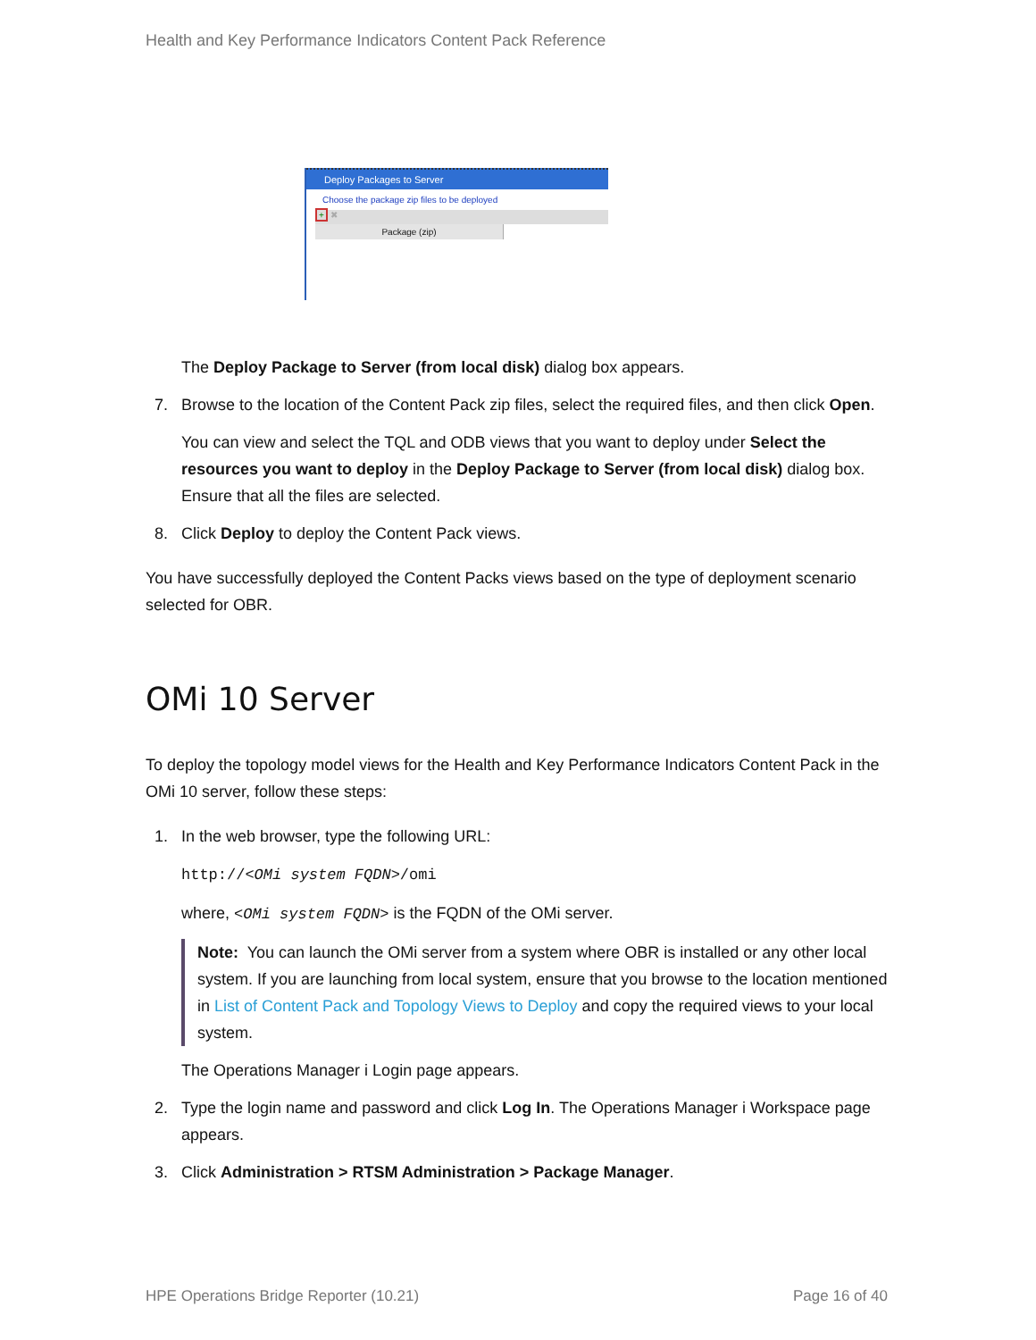Health and Key Performance Indicators Content Pack Reference
Deploy Packages to Server
Choose the package zip files to be deployed
+ ✖
Package (zip)
The Deploy Package to Server (from local disk) dialog box appears.
7. Browse to the location of the Content Pack zip files, select the required files, and then click Open.
You can view and select the TQL and ODB views that you want to deploy under Select the resources you want to deploy in the Deploy Package to Server (from local disk) dialog box. Ensure that all the files are selected.
8. Click Deploy to deploy the Content Pack views.
You have successfully deployed the Content Packs views based on the type of deployment scenario selected for OBR.
OMi 10 Server
To deploy the topology model views for the Health and Key Performance Indicators Content Pack in the OMi 10 server, follow these steps:
1. In the web browser, type the following URL:
http://<OMi system FQDN>/omi
where, <OMi system FQDN> is the FQDN of the OMi server.
Note: You can launch the OMi server from a system where OBR is installed or any other local system. If you are launching from local system, ensure that you browse to the location mentioned in List of Content Pack and Topology Views to Deploy and copy the required views to your local system.
The Operations Manager i Login page appears.
2. Type the login name and password and click Log In. The Operations Manager i Workspace page appears.
3. Click Administration > RTSM Administration > Package Manager.
HPE Operations Bridge Reporter (10.21)
Page 16 of 40